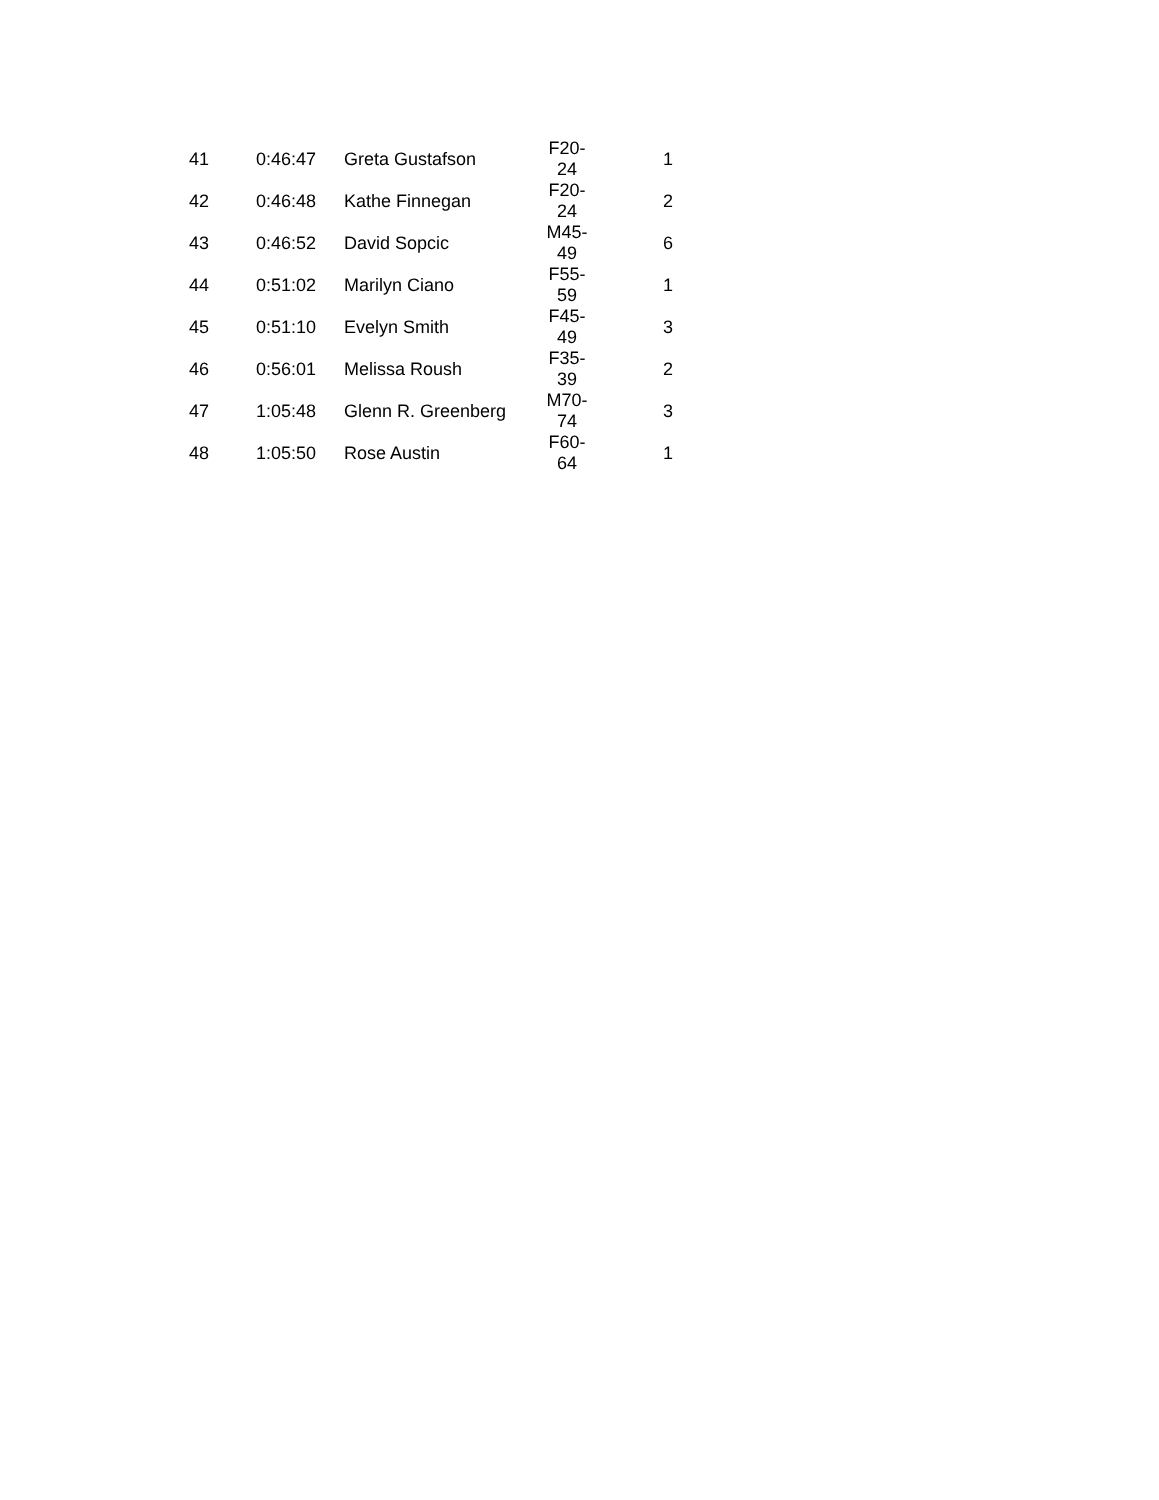| 41 | 0:46:47 | Greta Gustafson | F20-24 | 1 |
| 42 | 0:46:48 | Kathe Finnegan | F20-24 | 2 |
| 43 | 0:46:52 | David Sopcic | M45-49 | 6 |
| 44 | 0:51:02 | Marilyn Ciano | F55-59 | 1 |
| 45 | 0:51:10 | Evelyn Smith | F45-49 | 3 |
| 46 | 0:56:01 | Melissa Roush | F35-39 | 2 |
| 47 | 1:05:48 | Glenn R. Greenberg | M70-74 | 3 |
| 48 | 1:05:50 | Rose Austin | F60-64 | 1 |